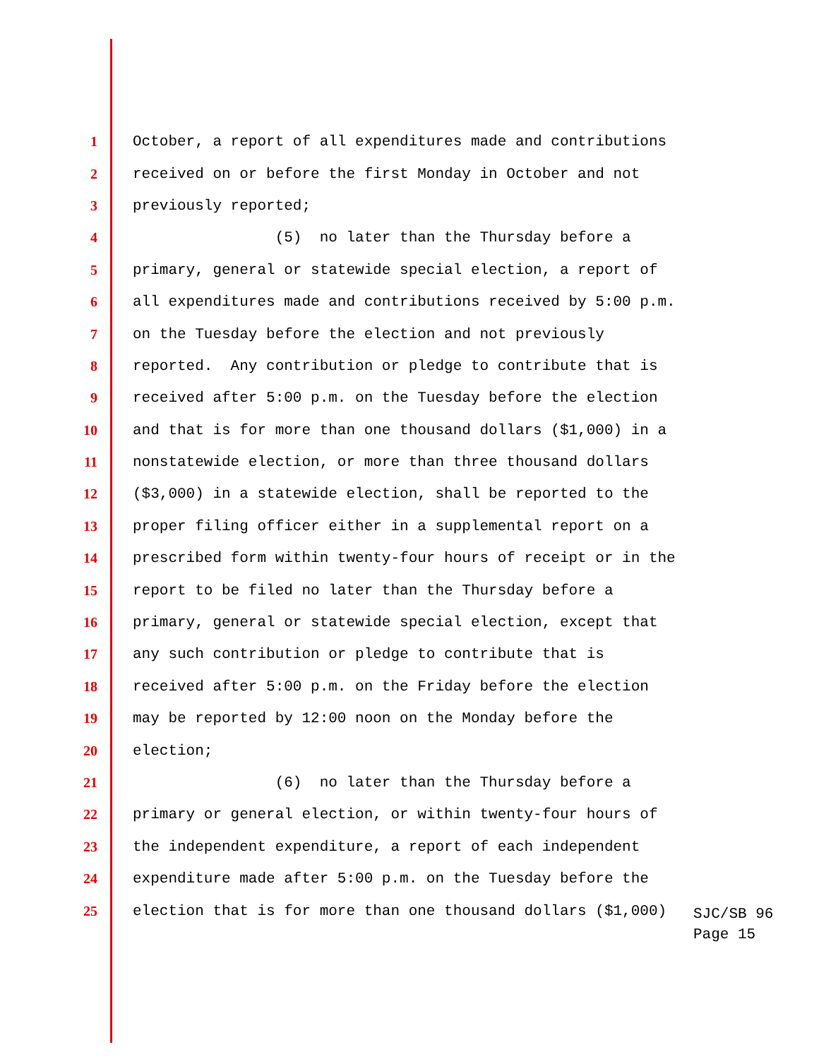1 October, a report of all expenditures made and contributions
2 received on or before the first Monday in October and not
3 previously reported;
4 (5) no later than the Thursday before a
5 primary, general or statewide special election, a report of
6 all expenditures made and contributions received by 5:00 p.m.
7 on the Tuesday before the election and not previously
8 reported. Any contribution or pledge to contribute that is
9 received after 5:00 p.m. on the Tuesday before the election
10 and that is for more than one thousand dollars ($1,000) in a
11 nonstatewide election, or more than three thousand dollars
12 ($3,000) in a statewide election, shall be reported to the
13 proper filing officer either in a supplemental report on a
14 prescribed form within twenty-four hours of receipt or in the
15 report to be filed no later than the Thursday before a
16 primary, general or statewide special election, except that
17 any such contribution or pledge to contribute that is
18 received after 5:00 p.m. on the Friday before the election
19 may be reported by 12:00 noon on the Monday before the
20 election;
21 (6) no later than the Thursday before a
22 primary or general election, or within twenty-four hours of
23 the independent expenditure, a report of each independent
24 expenditure made after 5:00 p.m. on the Tuesday before the
25 election that is for more than one thousand dollars ($1,000)
SJC/SB 96
Page 15